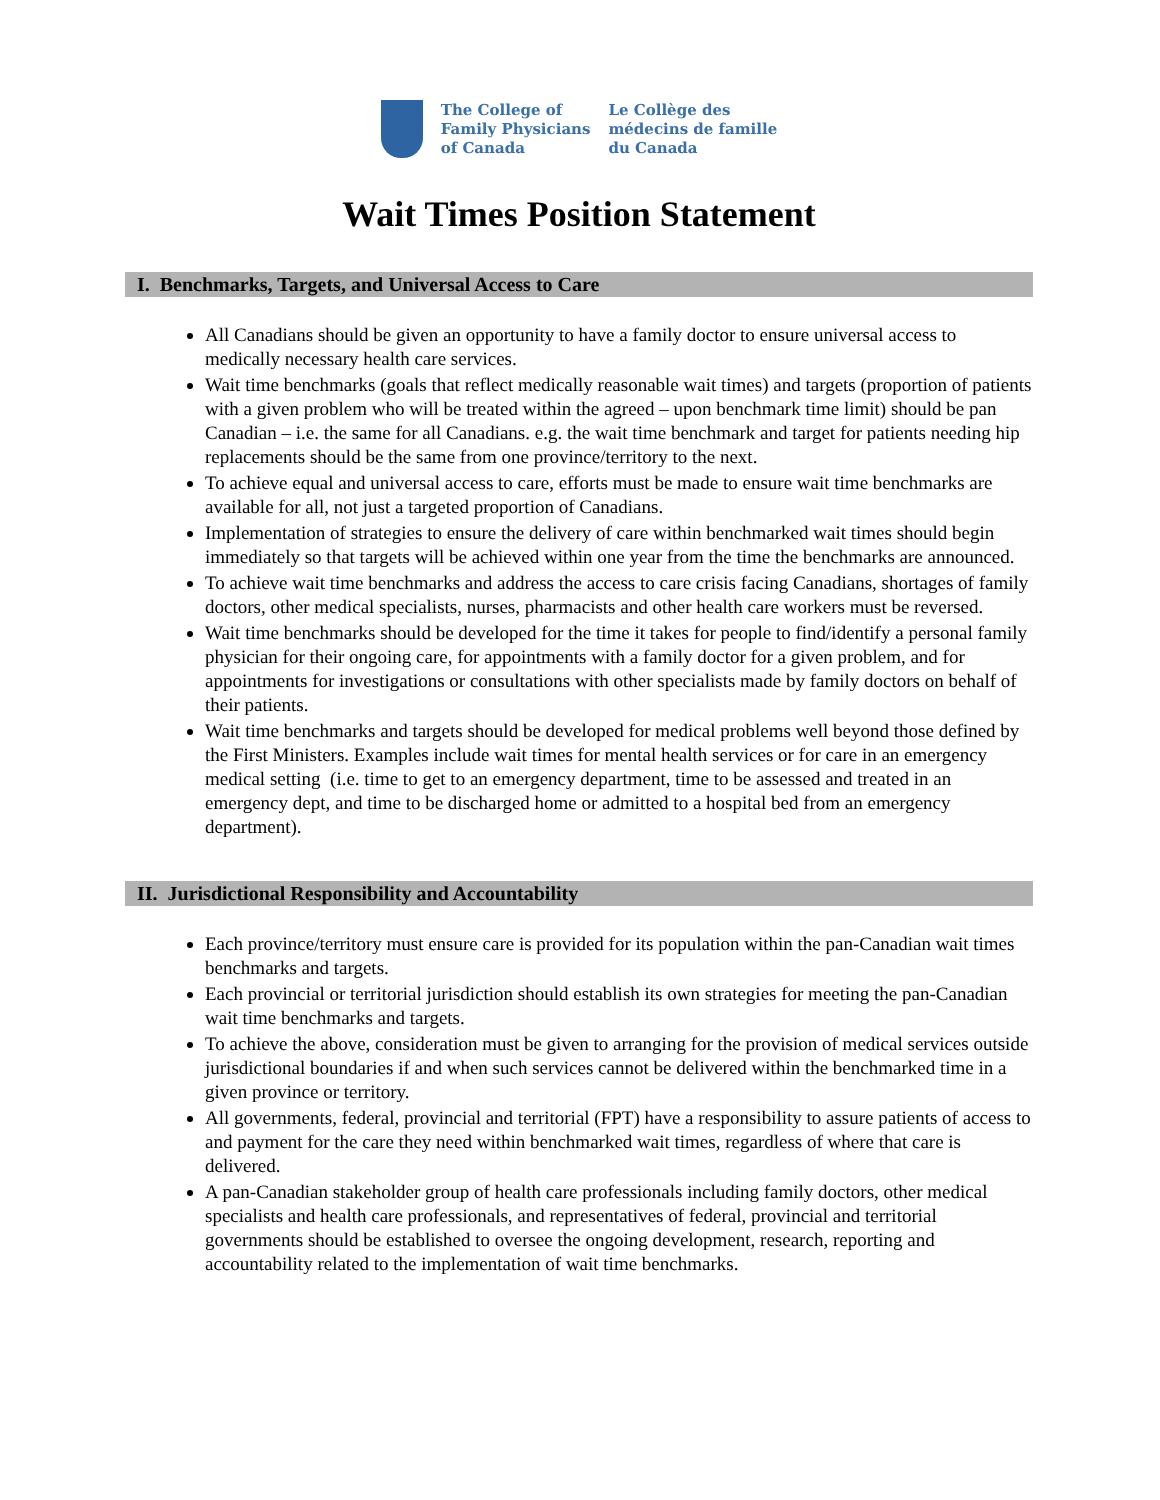The College of
Family Physicians
of Canada
Le Collège des
médecins de famille
du Canada
Wait Times Position Statement
I. Benchmarks, Targets, and Universal Access to Care
All Canadians should be given an opportunity to have a family doctor to ensure universal access to medically necessary health care services.
Wait time benchmarks (goals that reflect medically reasonable wait times) and targets (proportion of patients with a given problem who will be treated within the agreed – upon benchmark time limit) should be pan Canadian – i.e. the same for all Canadians. e.g. the wait time benchmark and target for patients needing hip replacements should be the same from one province/territory to the next.
To achieve equal and universal access to care, efforts must be made to ensure wait time benchmarks are available for all, not just a targeted proportion of Canadians.
Implementation of strategies to ensure the delivery of care within benchmarked wait times should begin immediately so that targets will be achieved within one year from the time the benchmarks are announced.
To achieve wait time benchmarks and address the access to care crisis facing Canadians, shortages of family doctors, other medical specialists, nurses, pharmacists and other health care workers must be reversed.
Wait time benchmarks should be developed for the time it takes for people to find/identify a personal family physician for their ongoing care, for appointments with a family doctor for a given problem, and for appointments for investigations or consultations with other specialists made by family doctors on behalf of their patients.
Wait time benchmarks and targets should be developed for medical problems well beyond those defined by the First Ministers. Examples include wait times for mental health services or for care in an emergency medical setting (i.e. time to get to an emergency department, time to be assessed and treated in an emergency dept, and time to be discharged home or admitted to a hospital bed from an emergency department).
II. Jurisdictional Responsibility and Accountability
Each province/territory must ensure care is provided for its population within the pan-Canadian wait times benchmarks and targets.
Each provincial or territorial jurisdiction should establish its own strategies for meeting the pan-Canadian wait time benchmarks and targets.
To achieve the above, consideration must be given to arranging for the provision of medical services outside jurisdictional boundaries if and when such services cannot be delivered within the benchmarked time in a given province or territory.
All governments, federal, provincial and territorial (FPT) have a responsibility to assure patients of access to and payment for the care they need within benchmarked wait times, regardless of where that care is delivered.
A pan-Canadian stakeholder group of health care professionals including family doctors, other medical specialists and health care professionals, and representatives of federal, provincial and territorial governments should be established to oversee the ongoing development, research, reporting and accountability related to the implementation of wait time benchmarks.